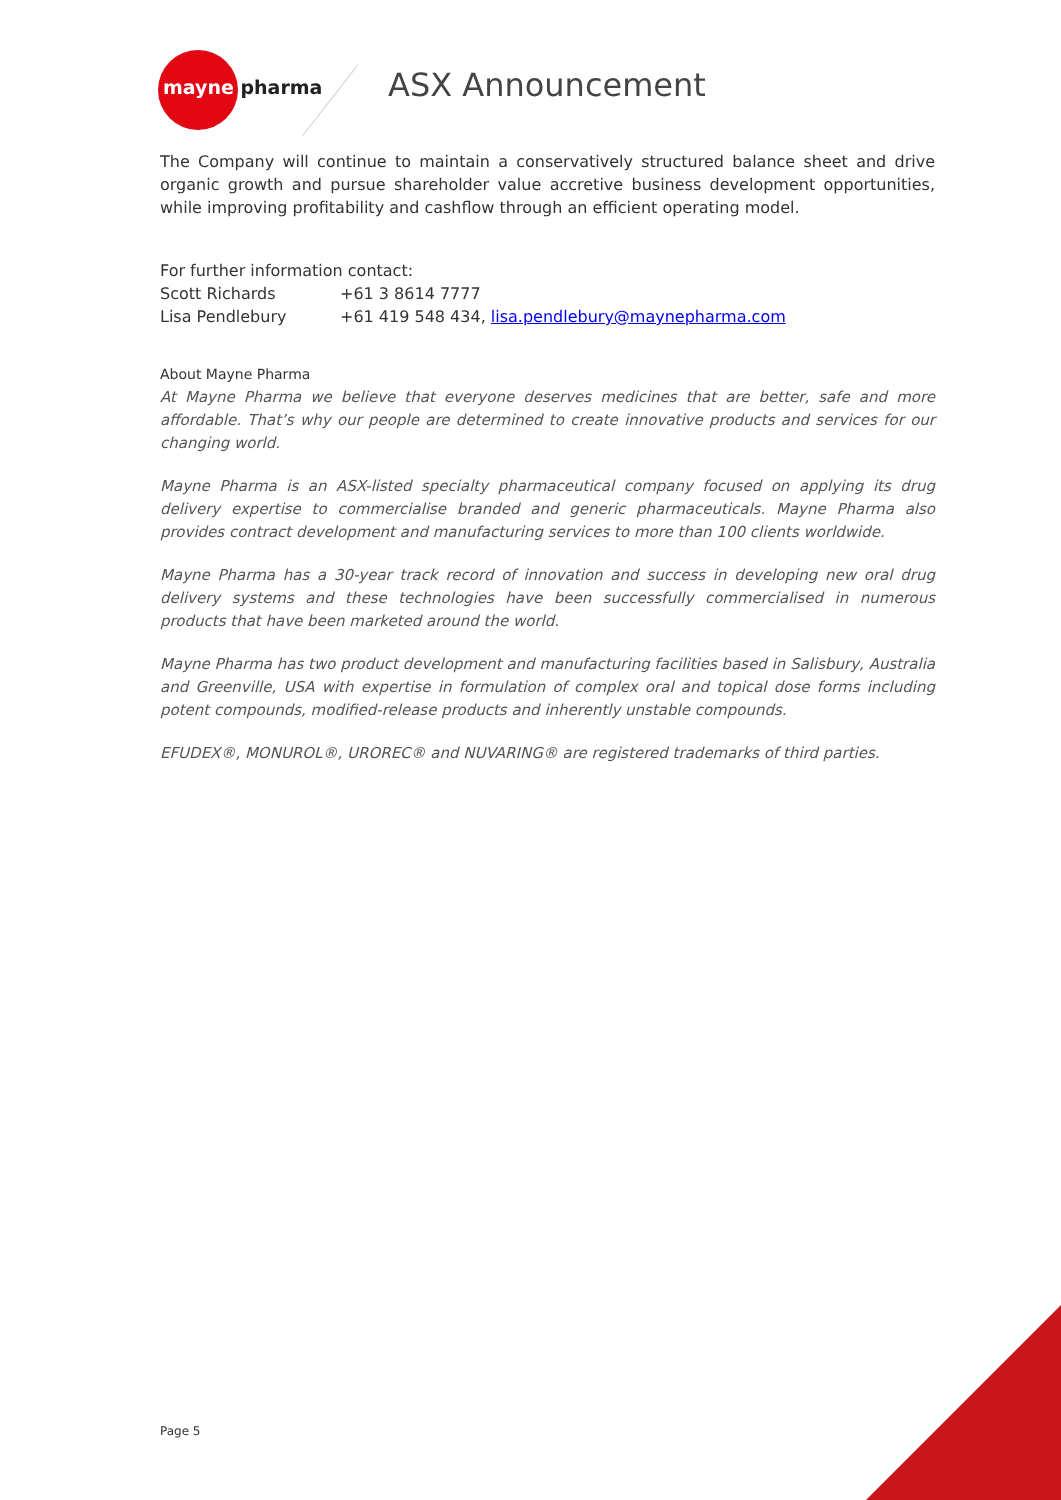mayne pharma ASX Announcement
The Company will continue to maintain a conservatively structured balance sheet and drive organic growth and pursue shareholder value accretive business development opportunities, while improving profitability and cashflow through an efficient operating model.
For further information contact:
Scott Richards +61 3 8614 7777
Lisa Pendlebury +61 419 548 434, lisa.pendlebury@maynepharma.com
About Mayne Pharma
At Mayne Pharma we believe that everyone deserves medicines that are better, safe and more affordable. That’s why our people are determined to create innovative products and services for our changing world.
Mayne Pharma is an ASX-listed specialty pharmaceutical company focused on applying its drug delivery expertise to commercialise branded and generic pharmaceuticals. Mayne Pharma also provides contract development and manufacturing services to more than 100 clients worldwide.
Mayne Pharma has a 30-year track record of innovation and success in developing new oral drug delivery systems and these technologies have been successfully commercialised in numerous products that have been marketed around the world.
Mayne Pharma has two product development and manufacturing facilities based in Salisbury, Australia and Greenville, USA with expertise in formulation of complex oral and topical dose forms including potent compounds, modified-release products and inherently unstable compounds.
EFUDEX®, MONUROL®, UROREC® and NUVARING® are registered trademarks of third parties.
Page 5